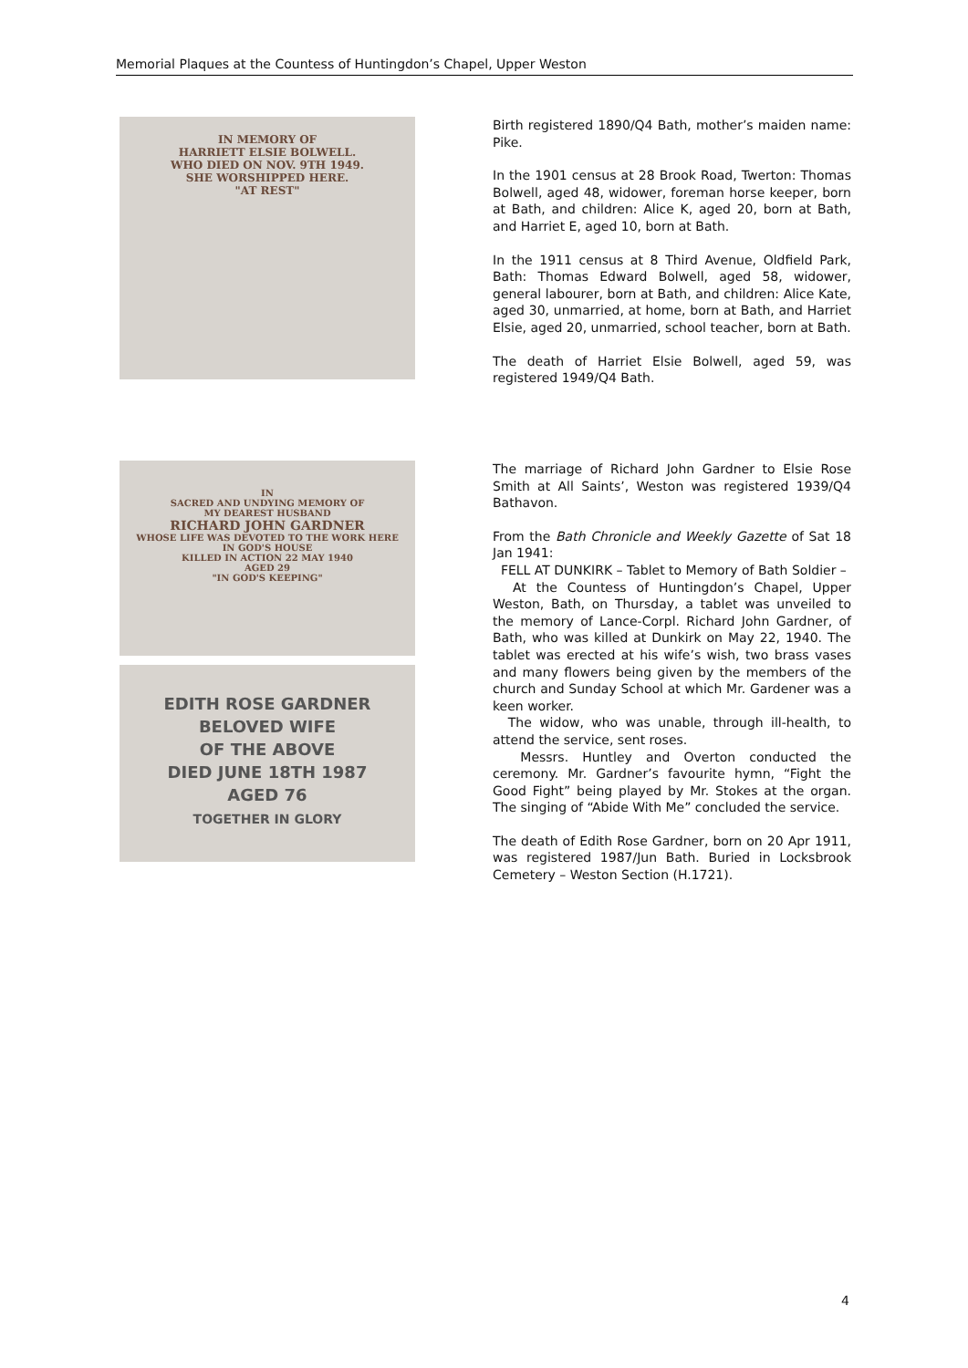Memorial Plaques at the Countess of Huntingdon’s Chapel, Upper Weston
IN MEMORY OF
HARRIETT ELSIE BOLWELL.
WHO DIED ON NOV. 9TH 1949.
SHE WORSHIPPED HERE.
"AT REST"
Birth registered 1890/Q4 Bath, mother’s maiden name: Pike.
In the 1901 census at 28 Brook Road, Twerton: Thomas Bolwell, aged 48, widower, foreman horse keeper, born at Bath, and children: Alice K, aged 20, born at Bath, and Harriet E, aged 10, born at Bath.
In the 1911 census at 8 Third Avenue, Oldfield Park, Bath: Thomas Edward Bolwell, aged 58, widower, general labourer, born at Bath, and children: Alice Kate, aged 30, unmarried, at home, born at Bath, and Harriet Elsie, aged 20, unmarried, school teacher, born at Bath.
The death of Harriet Elsie Bolwell, aged 59, was registered 1949/Q4 Bath.
IN
SACRED AND UNDYING MEMORY OF
MY DEAREST HUSBAND
RICHARD JOHN GARDNER
WHOSE LIFE WAS DEVOTED TO THE WORK HERE
IN GOD'S HOUSE
KILLED IN ACTION 22 MAY 1940
AGED 29
"IN GOD'S KEEPING"
EDITH ROSE GARDNER
BELOVED WIFE
OF THE ABOVE
DIED JUNE 18TH 1987
AGED 76
TOGETHER IN GLORY
The marriage of Richard John Gardner to Elsie Rose Smith at All Saints’, Weston was registered 1939/Q4 Bathavon.
From the Bath Chronicle and Weekly Gazette of Sat 18 Jan 1941:
FELL AT DUNKIRK – Tablet to Memory of Bath Soldier –
At the Countess of Huntingdon’s Chapel, Upper Weston, Bath, on Thursday, a tablet was unveiled to the memory of Lance-Corpl. Richard John Gardner, of Bath, who was killed at Dunkirk on May 22, 1940. The tablet was erected at his wife’s wish, two brass vases and many flowers being given by the members of the church and Sunday School at which Mr. Gardener was a keen worker.
The widow, who was unable, through ill-health, to attend the service, sent roses.
Messrs. Huntley and Overton conducted the ceremony. Mr. Gardner’s favourite hymn, “Fight the Good Fight” being played by Mr. Stokes at the organ. The singing of “Abide With Me” concluded the service.
The death of Edith Rose Gardner, born on 20 Apr 1911, was registered 1987/Jun Bath. Buried in Locksbrook Cemetery – Weston Section (H.1721).
4